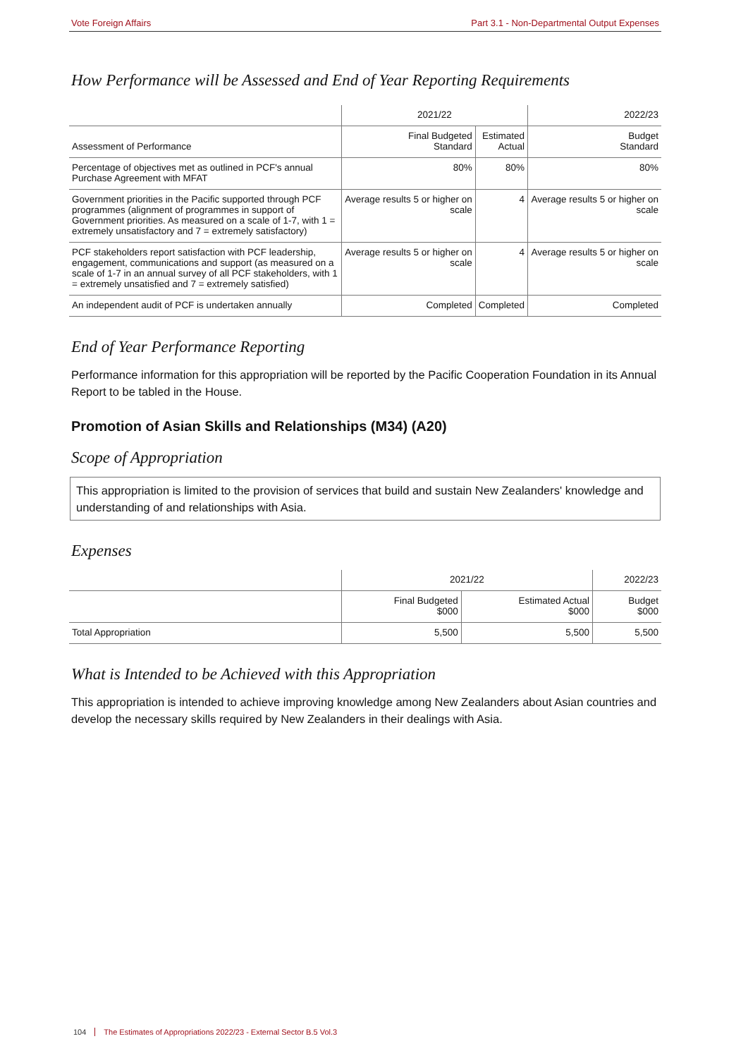Vote Foreign Affairs Part 3.1 - Non-Departmental Output Expenses
How Performance will be Assessed and End of Year Reporting Requirements
| | 2021/22 | | 2022/23 |
| --- | --- | --- | --- |
| Assessment of Performance | Final Budgeted Standard | Estimated Actual | Budget Standard |
| Percentage of objectives met as outlined in PCF's annual Purchase Agreement with MFAT | 80% | 80% | 80% |
| Government priorities in the Pacific supported through PCF programmes (alignment of programmes in support of Government priorities. As measured on a scale of 1-7, with 1 = extremely unsatisfactory and 7 = extremely satisfactory) | Average results 5 or higher on scale | 4 | Average results 5 or higher on scale |
| PCF stakeholders report satisfaction with PCF leadership, engagement, communications and support (as measured on a scale of 1-7 in an annual survey of all PCF stakeholders, with 1 = extremely unsatisfied and 7 = extremely satisfied) | Average results 5 or higher on scale | 4 | Average results 5 or higher on scale |
| An independent audit of PCF is undertaken annually | Completed | Completed | Completed |
End of Year Performance Reporting
Performance information for this appropriation will be reported by the Pacific Cooperation Foundation in its Annual Report to be tabled in the House.
Promotion of Asian Skills and Relationships (M34) (A20)
Scope of Appropriation
This appropriation is limited to the provision of services that build and sustain New Zealanders' knowledge and understanding of and relationships with Asia.
Expenses
| | 2021/22 | | 2022/23 |
| --- | --- | --- | --- |
| | Final Budgeted $000 | Estimated Actual $000 | Budget $000 |
| Total Appropriation | 5,500 | 5,500 | 5,500 |
What is Intended to be Achieved with this Appropriation
This appropriation is intended to achieve improving knowledge among New Zealanders about Asian countries and develop the necessary skills required by New Zealanders in their dealings with Asia.
104 The Estimates of Appropriations 2022/23 - External Sector B.5 Vol.3